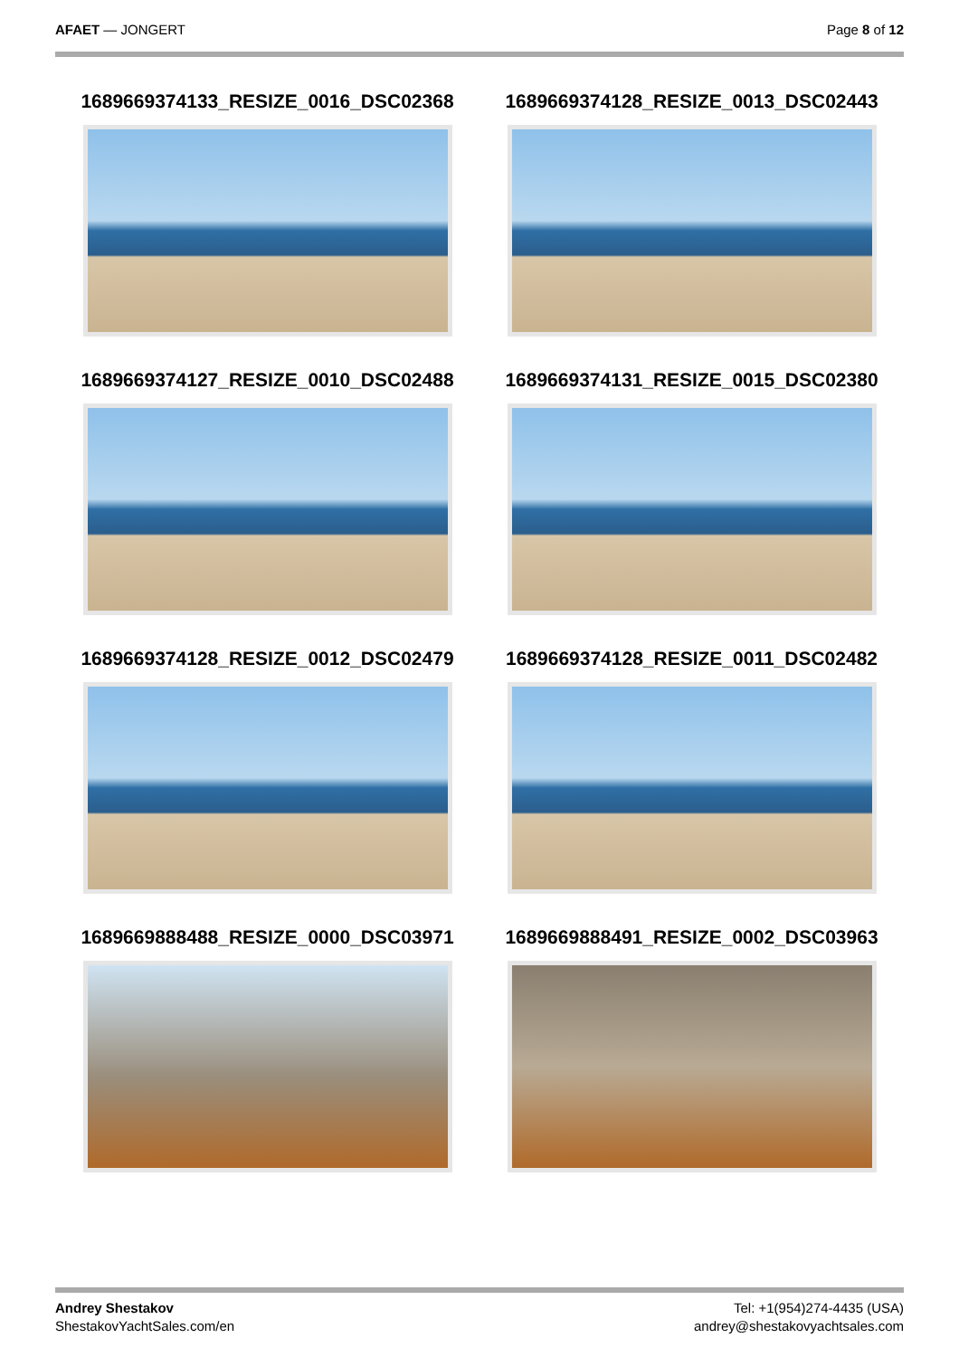AFAET — JONGERT Page 8 of 12
1689669374133_RESIZE_0016_DSC02368
1689669374128_RESIZE_0013_DSC02443
1689669374127_RESIZE_0010_DSC02488
1689669374131_RESIZE_0015_DSC02380
1689669374128_RESIZE_0012_DSC02479
1689669374128_RESIZE_0011_DSC02482
1689669888488_RESIZE_0000_DSC03971
1689669888491_RESIZE_0002_DSC03963
Andrey Shestakov
ShestakovYachtSales.com/en
Tel: +1(954)274-4435 (USA)
andrey@shestakovyachtsales.com